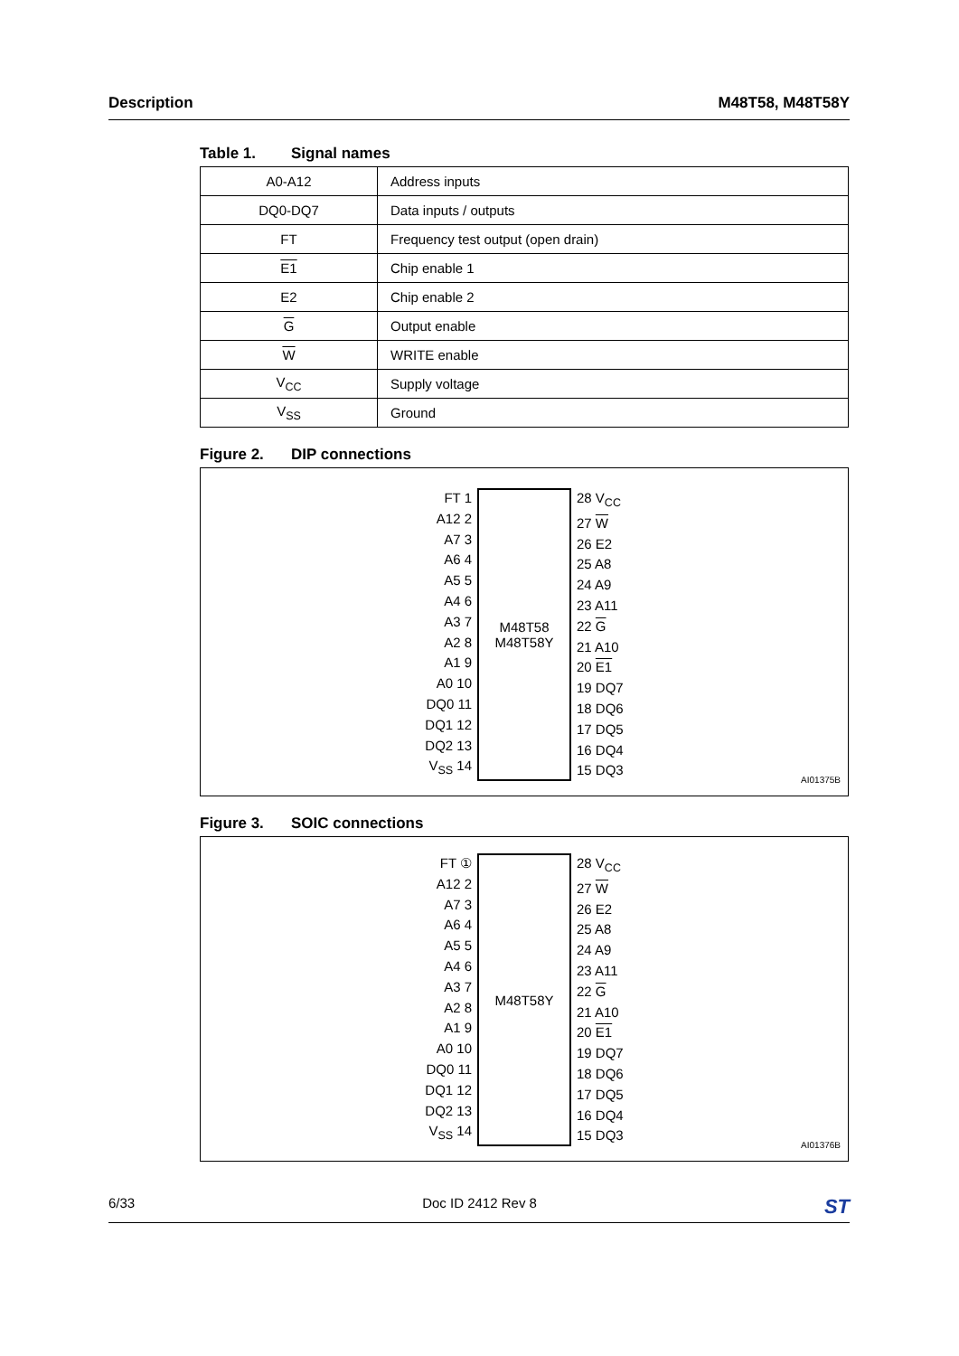Description M48T58, M48T58Y
Table 1. Signal names
| A0-A12 | Address inputs |
| DQ0-DQ7 | Data inputs / outputs |
| FT | Frequency test output (open drain) |
| E1 | Chip enable 1 |
| E2 | Chip enable 2 |
| G | Output enable |
| W | WRITE enable |
| V<sub>CC</sub> | Supply voltage |
| V<sub>SS</sub> | Ground |
Figure 2. DIP connections
FT 1
A12 2
A7 3
A6 4
A5 5
A4 6
A3 7
A2 8
A1 9
A0 10
DQ0 11
DQ1 12
DQ2 13
V<sub>SS</sub> 14
M48T58
M48T58Y
28 V<sub>CC</sub>
27 W
26 E2
25 A8
24 A9
23 A11
22 G
21 A10
20 E1
19 DQ7
18 DQ6
17 DQ5
16 DQ4
15 DQ3
AI01375B
Figure 3. SOIC connections
FT ①
A12 2
A7 3
A6 4
A5 5
A4 6
A3 7
A2 8
A1 9
A0 10
DQ0 11
DQ1 12
DQ2 13
V<sub>SS</sub> 14
M48T58Y
28 V<sub>CC</sub>
27 W
26 E2
25 A8
24 A9
23 A11
22 G
21 A10
20 E1
19 DQ7
18 DQ6
17 DQ5
16 DQ4
15 DQ3
AI01376B
6/33 Doc ID 2412 Rev 8 ST